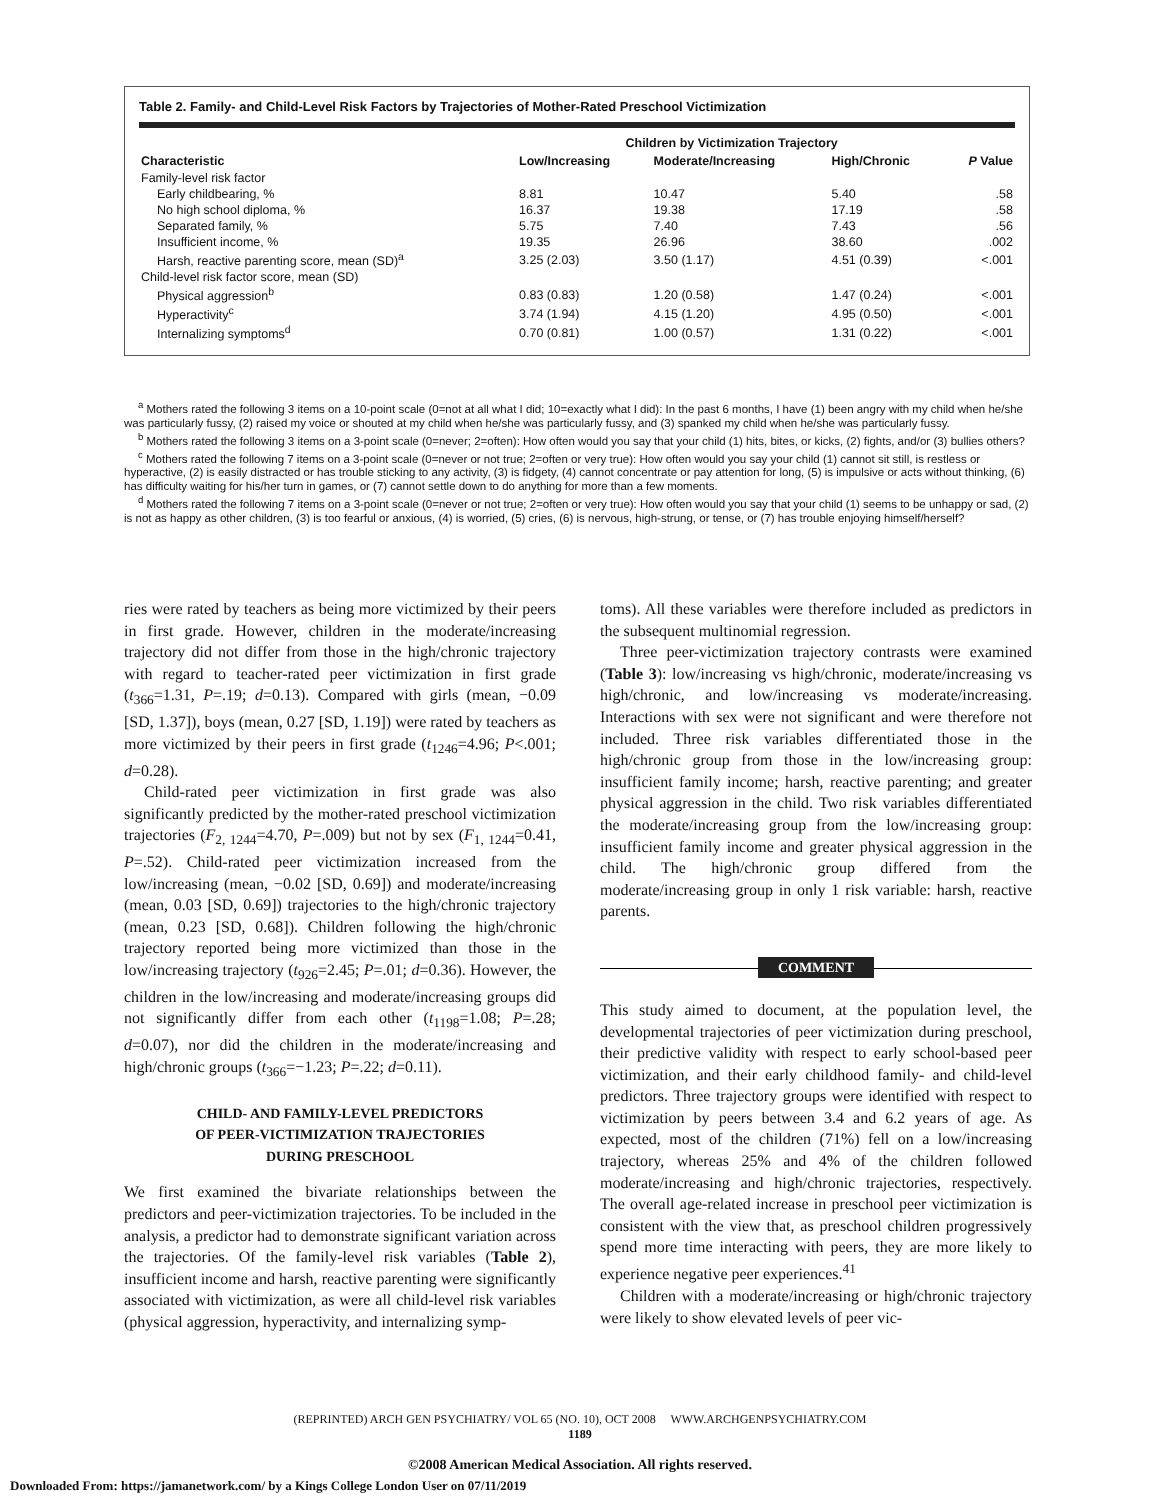Table 2. Family- and Child-Level Risk Factors by Trajectories of Mother-Rated Preschool Victimization
| | Children by Victimization Trajectory | | | |
| --- | --- | --- | --- | --- |
| Characteristic | Low/Increasing | Moderate/Increasing | High/Chronic | P Value |
| Family-level risk factor | | | | |
| Early childbearing, % | 8.81 | 10.47 | 5.40 | .58 |
| No high school diploma, % | 16.37 | 19.38 | 17.19 | .58 |
| Separated family, % | 5.75 | 7.40 | 7.43 | .56 |
| Insufficient income, % | 19.35 | 26.96 | 38.60 | .002 |
| Harsh, reactive parenting score, mean (SD)<sup>a</sup> | 3.25 (2.03) | 3.50 (1.17) | 4.51 (0.39) | <.001 |
| Child-level risk factor score, mean (SD) | | | | |
| Physical aggression<sup>b</sup> | 0.83 (0.83) | 1.20 (0.58) | 1.47 (0.24) | <.001 |
| Hyperactivity<sup>c</sup> | 3.74 (1.94) | 4.15 (1.20) | 4.95 (0.50) | <.001 |
| Internalizing symptoms<sup>d</sup> | 0.70 (0.81) | 1.00 (0.57) | 1.31 (0.22) | <.001 |
<sup>a</sup> Mothers rated the following 3 items on a 10-point scale (0=not at all what I did; 10=exactly what I did): In the past 6 months, I have (1) been angry with my child when he/she was particularly fussy, (2) raised my voice or shouted at my child when he/she was particularly fussy, and (3) spanked my child when he/she was particularly fussy.
<sup>b</sup> Mothers rated the following 3 items on a 3-point scale (0=never; 2=often): How often would you say that your child (1) hits, bites, or kicks, (2) fights, and/or (3) bullies others?
<sup>c</sup> Mothers rated the following 7 items on a 3-point scale (0=never or not true; 2=often or very true): How often would you say your child (1) cannot sit still, is restless or hyperactive, (2) is easily distracted or has trouble sticking to any activity, (3) is fidgety, (4) cannot concentrate or pay attention for long, (5) is impulsive or acts without thinking, (6) has difficulty waiting for his/her turn in games, or (7) cannot settle down to do anything for more than a few moments.
<sup>d</sup> Mothers rated the following 7 items on a 3-point scale (0=never or not true; 2=often or very true): How often would you say that your child (1) seems to be unhappy or sad, (2) is not as happy as other children, (3) is too fearful or anxious, (4) is worried, (5) cries, (6) is nervous, high-strung, or tense, or (7) has trouble enjoying himself/herself?
ries were rated by teachers as being more victimized by their peers in first grade. However, children in the moderate/increasing trajectory did not differ from those in the high/chronic trajectory with regard to teacher-rated peer victimization in first grade (t<sub>366</sub>=1.31, P=.19; d=0.13). Compared with girls (mean, −0.09 [SD, 1.37]), boys (mean, 0.27 [SD, 1.19]) were rated by teachers as more victimized by their peers in first grade (t<sub>1246</sub>=4.96; P<.001; d=0.28).
Child-rated peer victimization in first grade was also significantly predicted by the mother-rated preschool victimization trajectories (F<sub>2, 1244</sub>=4.70, P=.009) but not by sex (F<sub>1, 1244</sub>=0.41, P=.52). Child-rated peer victimization increased from the low/increasing (mean, −0.02 [SD, 0.69]) and moderate/increasing (mean, 0.03 [SD, 0.69]) trajectories to the high/chronic trajectory (mean, 0.23 [SD, 0.68]). Children following the high/chronic trajectory reported being more victimized than those in the low/increasing trajectory (t<sub>926</sub>=2.45; P=.01; d=0.36). However, the children in the low/increasing and moderate/increasing groups did not significantly differ from each other (t<sub>1198</sub>=1.08; P=.28; d=0.07), nor did the children in the moderate/increasing and high/chronic groups (t<sub>366</sub>=−1.23; P=.22; d=0.11).
CHILD- AND FAMILY-LEVEL PREDICTORS
OF PEER-VICTIMIZATION TRAJECTORIES
DURING PRESCHOOL
We first examined the bivariate relationships between the predictors and peer-victimization trajectories. To be included in the analysis, a predictor had to demonstrate significant variation across the trajectories. Of the family-level risk variables (Table 2), insufficient income and harsh, reactive parenting were significantly associated with victimization, as were all child-level risk variables (physical aggression, hyperactivity, and internalizing symp-
toms). All these variables were therefore included as predictors in the subsequent multinomial regression.
Three peer-victimization trajectory contrasts were examined (Table 3): low/increasing vs high/chronic, moderate/increasing vs high/chronic, and low/increasing vs moderate/increasing. Interactions with sex were not significant and were therefore not included. Three risk variables differentiated those in the high/chronic group from those in the low/increasing group: insufficient family income; harsh, reactive parenting; and greater physical aggression in the child. Two risk variables differentiated the moderate/increasing group from the low/increasing group: insufficient family income and greater physical aggression in the child. The high/chronic group differed from the moderate/increasing group in only 1 risk variable: harsh, reactive parents.
COMMENT
This study aimed to document, at the population level, the developmental trajectories of peer victimization during preschool, their predictive validity with respect to early school-based peer victimization, and their early childhood family- and child-level predictors. Three trajectory groups were identified with respect to victimization by peers between 3.4 and 6.2 years of age. As expected, most of the children (71%) fell on a low/increasing trajectory, whereas 25% and 4% of the children followed moderate/increasing and high/chronic trajectories, respectively. The overall age-related increase in preschool peer victimization is consistent with the view that, as preschool children progressively spend more time interacting with peers, they are more likely to experience negative peer experiences.<sup>41</sup>
Children with a moderate/increasing or high/chronic trajectory were likely to show elevated levels of peer vic-
(REPRINTED) ARCH GEN PSYCHIATRY/ VOL 65 (NO. 10), OCT 2008 WWW.ARCHGENPSYCHIATRY.COM
1189
©2008 American Medical Association. All rights reserved.
Downloaded From: https://jamanetwork.com/ by a Kings College London User on 07/11/2019